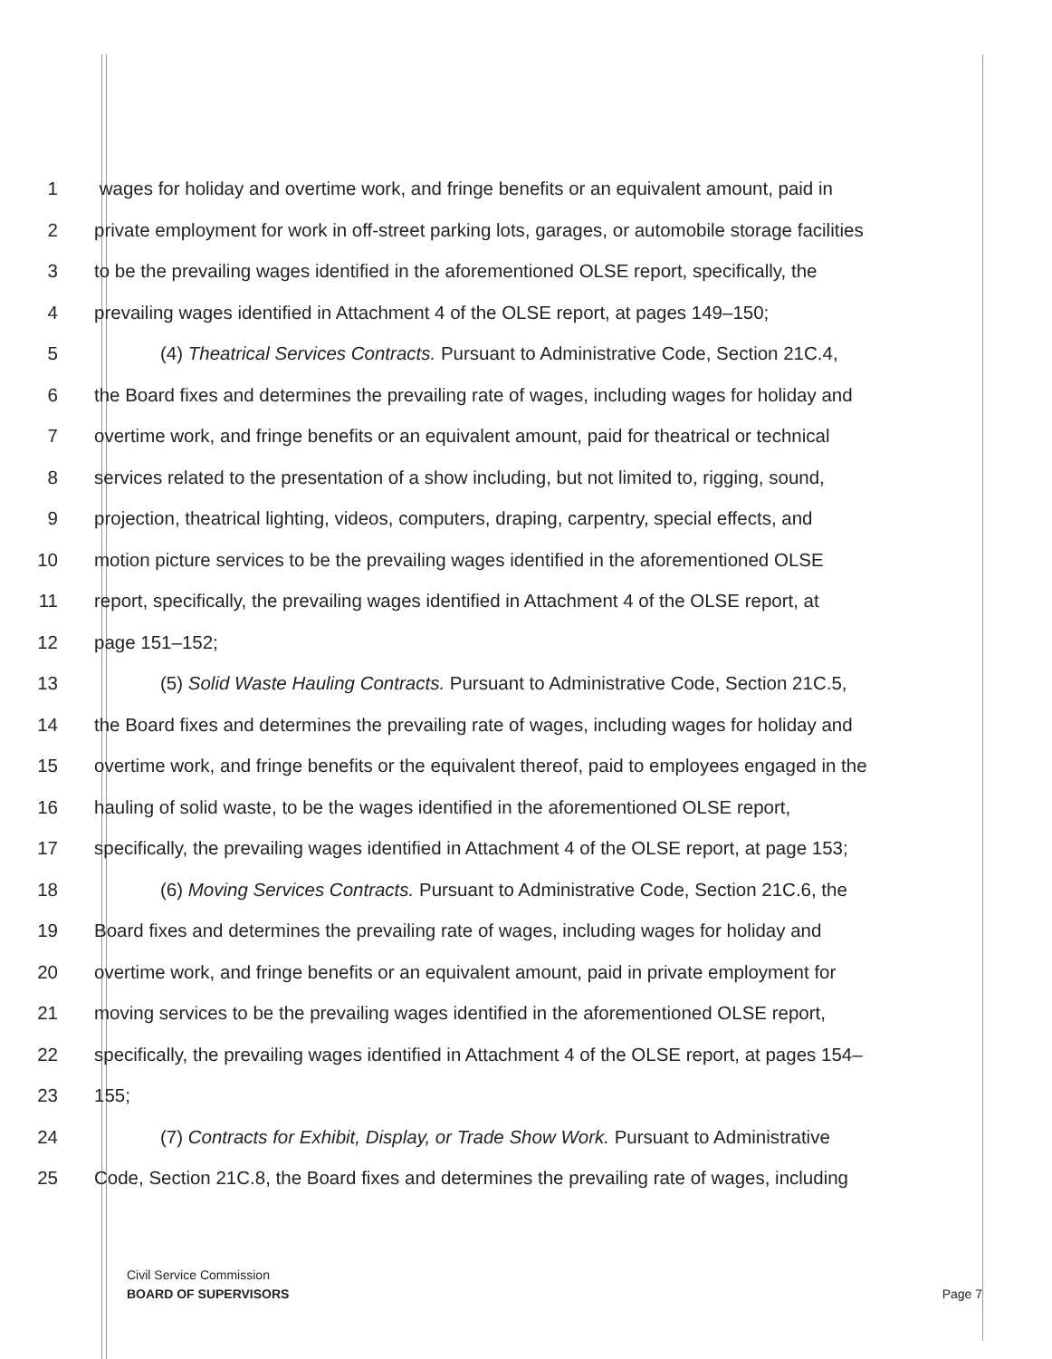1 wages for holiday and overtime work, and fringe benefits or an equivalent amount, paid in
2 private employment for work in off-street parking lots, garages, or automobile storage facilities
3 to be the prevailing wages identified in the aforementioned OLSE report, specifically, the
4 prevailing wages identified in Attachment 4 of the OLSE report, at pages 149–150;
5 (4) Theatrical Services Contracts. Pursuant to Administrative Code, Section 21C.4,
6 the Board fixes and determines the prevailing rate of wages, including wages for holiday and
7 overtime work, and fringe benefits or an equivalent amount, paid for theatrical or technical
8 services related to the presentation of a show including, but not limited to, rigging, sound,
9 projection, theatrical lighting, videos, computers, draping, carpentry, special effects, and
10 motion picture services to be the prevailing wages identified in the aforementioned OLSE
11 report, specifically, the prevailing wages identified in Attachment 4 of the OLSE report, at
12 page 151–152;
13 (5) Solid Waste Hauling Contracts. Pursuant to Administrative Code, Section 21C.5,
14 the Board fixes and determines the prevailing rate of wages, including wages for holiday and
15 overtime work, and fringe benefits or the equivalent thereof, paid to employees engaged in the
16 hauling of solid waste, to be the wages identified in the aforementioned OLSE report,
17 specifically, the prevailing wages identified in Attachment 4 of the OLSE report, at page 153;
18 (6) Moving Services Contracts. Pursuant to Administrative Code, Section 21C.6, the
19 Board fixes and determines the prevailing rate of wages, including wages for holiday and
20 overtime work, and fringe benefits or an equivalent amount, paid in private employment for
21 moving services to be the prevailing wages identified in the aforementioned OLSE report,
22 specifically, the prevailing wages identified in Attachment 4 of the OLSE report, at pages 154–
23 155;
24 (7) Contracts for Exhibit, Display, or Trade Show Work. Pursuant to Administrative
25 Code, Section 21C.8, the Board fixes and determines the prevailing rate of wages, including
Civil Service Commission
BOARD OF SUPERVISORS
Page 7